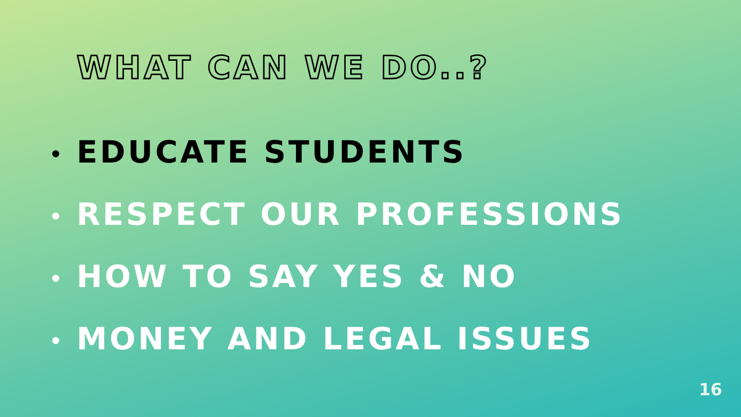WHAT CAN WE DO..?
• EDUCATE STUDENTS
• RESPECT OUR PROFESSIONS
• HOW TO SAY YES & NO
• MONEY AND LEGAL ISSUES
16